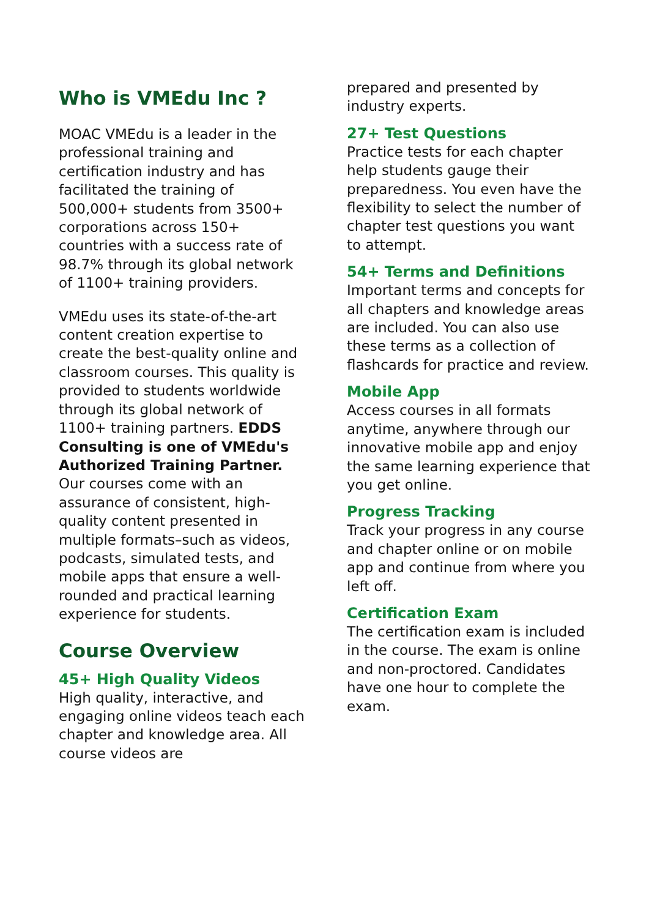Who is VMEdu Inc ?
MOAC VMEdu is a leader in the professional training and certification industry and has facilitated the training of 500,000+ students from 3500+ corporations across 150+ countries with a success rate of 98.7% through its global network of 1100+ training providers.
VMEdu uses its state-of-the-art content creation expertise to create the best-quality online and classroom courses. This quality is provided to students worldwide through its global network of 1100+ training partners. EDDS Consulting is one of VMEdu's Authorized Training Partner. Our courses come with an assurance of consistent, high-quality content presented in multiple formats–such as videos, podcasts, simulated tests, and mobile apps that ensure a well-rounded and practical learning experience for students.
Course Overview
45+ High Quality Videos
High quality, interactive, and engaging online videos teach each chapter and knowledge area. All course videos are
prepared and presented by industry experts.
27+ Test Questions
Practice tests for each chapter help students gauge their preparedness. You even have the flexibility to select the number of chapter test questions you want to attempt.
54+ Terms and Definitions
Important terms and concepts for all chapters and knowledge areas are included. You can also use these terms as a collection of flashcards for practice and review.
Mobile App
Access courses in all formats anytime, anywhere through our innovative mobile app and enjoy the same learning experience that you get online.
Progress Tracking
Track your progress in any course and chapter online or on mobile app and continue from where you left off.
Certification Exam
The certification exam is included in the course. The exam is online and non-proctored. Candidates have one hour to complete the exam.